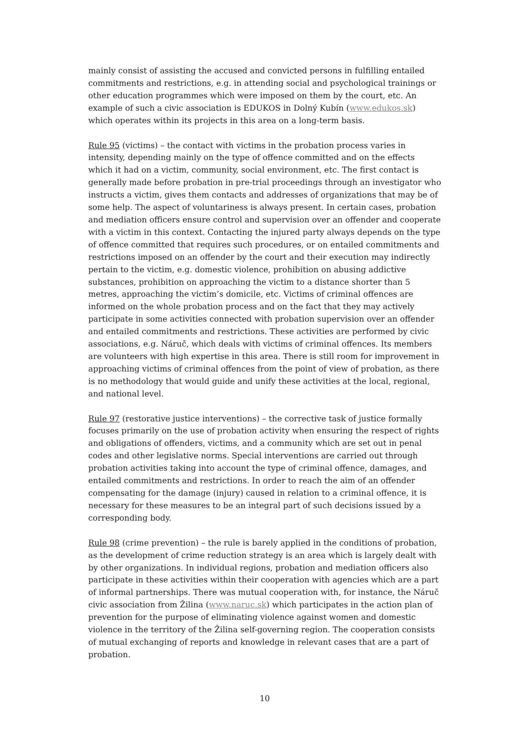mainly consist of assisting the accused and convicted persons in fulfilling entailed commitments and restrictions, e.g. in attending social and psychological trainings or other education programmes which were imposed on them by the court, etc. An example of such a civic association is EDUKOS in Dolný Kubín (www.edukos.sk) which operates within its projects in this area on a long-term basis.
Rule 95 (victims) – the contact with victims in the probation process varies in intensity, depending mainly on the type of offence committed and on the effects which it had on a victim, community, social environment, etc. The first contact is generally made before probation in pre-trial proceedings through an investigator who instructs a victim, gives them contacts and addresses of organizations that may be of some help. The aspect of voluntariness is always present. In certain cases, probation and mediation officers ensure control and supervision over an offender and cooperate with a victim in this context. Contacting the injured party always depends on the type of offence committed that requires such procedures, or on entailed commitments and restrictions imposed on an offender by the court and their execution may indirectly pertain to the victim, e.g. domestic violence, prohibition on abusing addictive substances, prohibition on approaching the victim to a distance shorter than 5 metres, approaching the victim’s domicile, etc. Victims of criminal offences are informed on the whole probation process and on the fact that they may actively participate in some activities connected with probation supervision over an offender and entailed commitments and restrictions. These activities are performed by civic associations, e.g. Náruč, which deals with victims of criminal offences. Its members are volunteers with high expertise in this area. There is still room for improvement in approaching victims of criminal offences from the point of view of probation, as there is no methodology that would guide and unify these activities at the local, regional, and national level.
Rule 97 (restorative justice interventions) – the corrective task of justice formally focuses primarily on the use of probation activity when ensuring the respect of rights and obligations of offenders, victims, and a community which are set out in penal codes and other legislative norms. Special interventions are carried out through probation activities taking into account the type of criminal offence, damages, and entailed commitments and restrictions. In order to reach the aim of an offender compensating for the damage (injury) caused in relation to a criminal offence, it is necessary for these measures to be an integral part of such decisions issued by a corresponding body.
Rule 98 (crime prevention) – the rule is barely applied in the conditions of probation, as the development of crime reduction strategy is an area which is largely dealt with by other organizations. In individual regions, probation and mediation officers also participate in these activities within their cooperation with agencies which are a part of informal partnerships. There was mutual cooperation with, for instance, the Náruč civic association from Žilina (www.naruc.sk) which participates in the action plan of prevention for the purpose of eliminating violence against women and domestic violence in the territory of the Žilina self-governing region. The cooperation consists of mutual exchanging of reports and knowledge in relevant cases that are a part of probation.
10